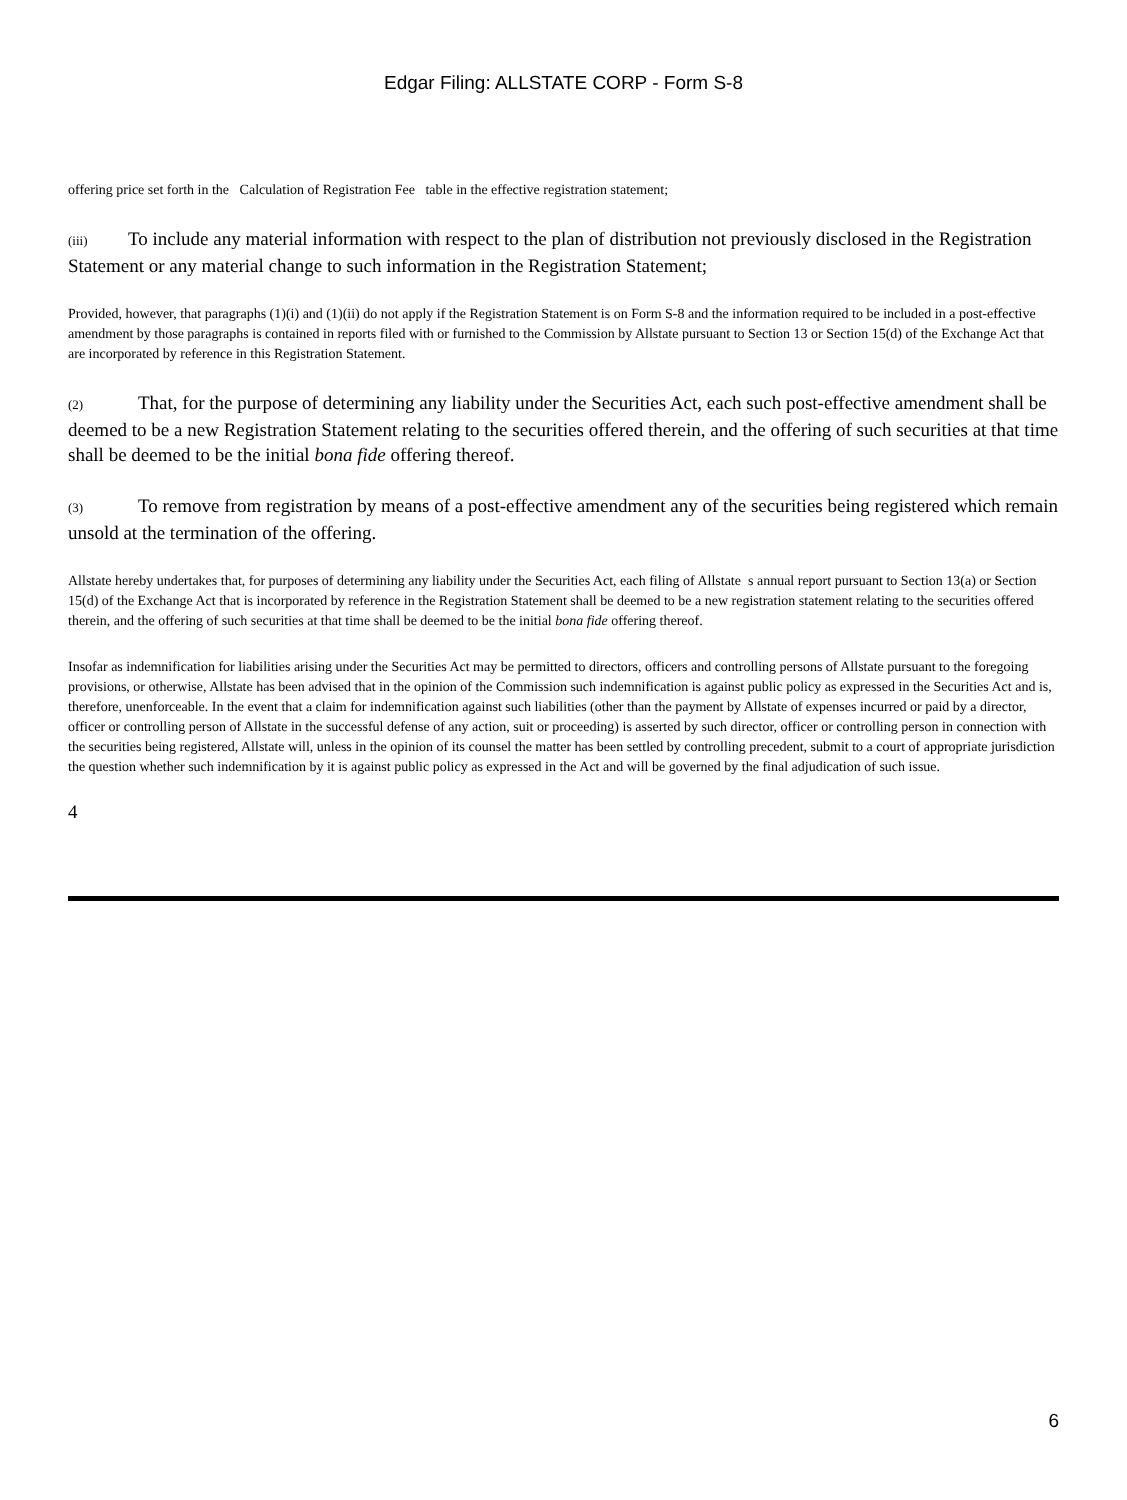Edgar Filing: ALLSTATE CORP - Form S-8
offering price set forth in the Calculation of Registration Fee table in the effective registration statement;
(iii) To include any material information with respect to the plan of distribution not previously disclosed in the Registration Statement or any material change to such information in the Registration Statement;
Provided, however, that paragraphs (1)(i) and (1)(ii) do not apply if the Registration Statement is on Form S-8 and the information required to be included in a post-effective amendment by those paragraphs is contained in reports filed with or furnished to the Commission by Allstate pursuant to Section 13 or Section 15(d) of the Exchange Act that are incorporated by reference in this Registration Statement.
(2) That, for the purpose of determining any liability under the Securities Act, each such post-effective amendment shall be deemed to be a new Registration Statement relating to the securities offered therein, and the offering of such securities at that time shall be deemed to be the initial bona fide offering thereof.
(3) To remove from registration by means of a post-effective amendment any of the securities being registered which remain unsold at the termination of the offering.
Allstate hereby undertakes that, for purposes of determining any liability under the Securities Act, each filing of Allstate s annual report pursuant to Section 13(a) or Section 15(d) of the Exchange Act that is incorporated by reference in the Registration Statement shall be deemed to be a new registration statement relating to the securities offered therein, and the offering of such securities at that time shall be deemed to be the initial bona fide offering thereof.
Insofar as indemnification for liabilities arising under the Securities Act may be permitted to directors, officers and controlling persons of Allstate pursuant to the foregoing provisions, or otherwise, Allstate has been advised that in the opinion of the Commission such indemnification is against public policy as expressed in the Securities Act and is, therefore, unenforceable. In the event that a claim for indemnification against such liabilities (other than the payment by Allstate of expenses incurred or paid by a director, officer or controlling person of Allstate in the successful defense of any action, suit or proceeding) is asserted by such director, officer or controlling person in connection with the securities being registered, Allstate will, unless in the opinion of its counsel the matter has been settled by controlling precedent, submit to a court of appropriate jurisdiction the question whether such indemnification by it is against public policy as expressed in the Act and will be governed by the final adjudication of such issue.
4
6